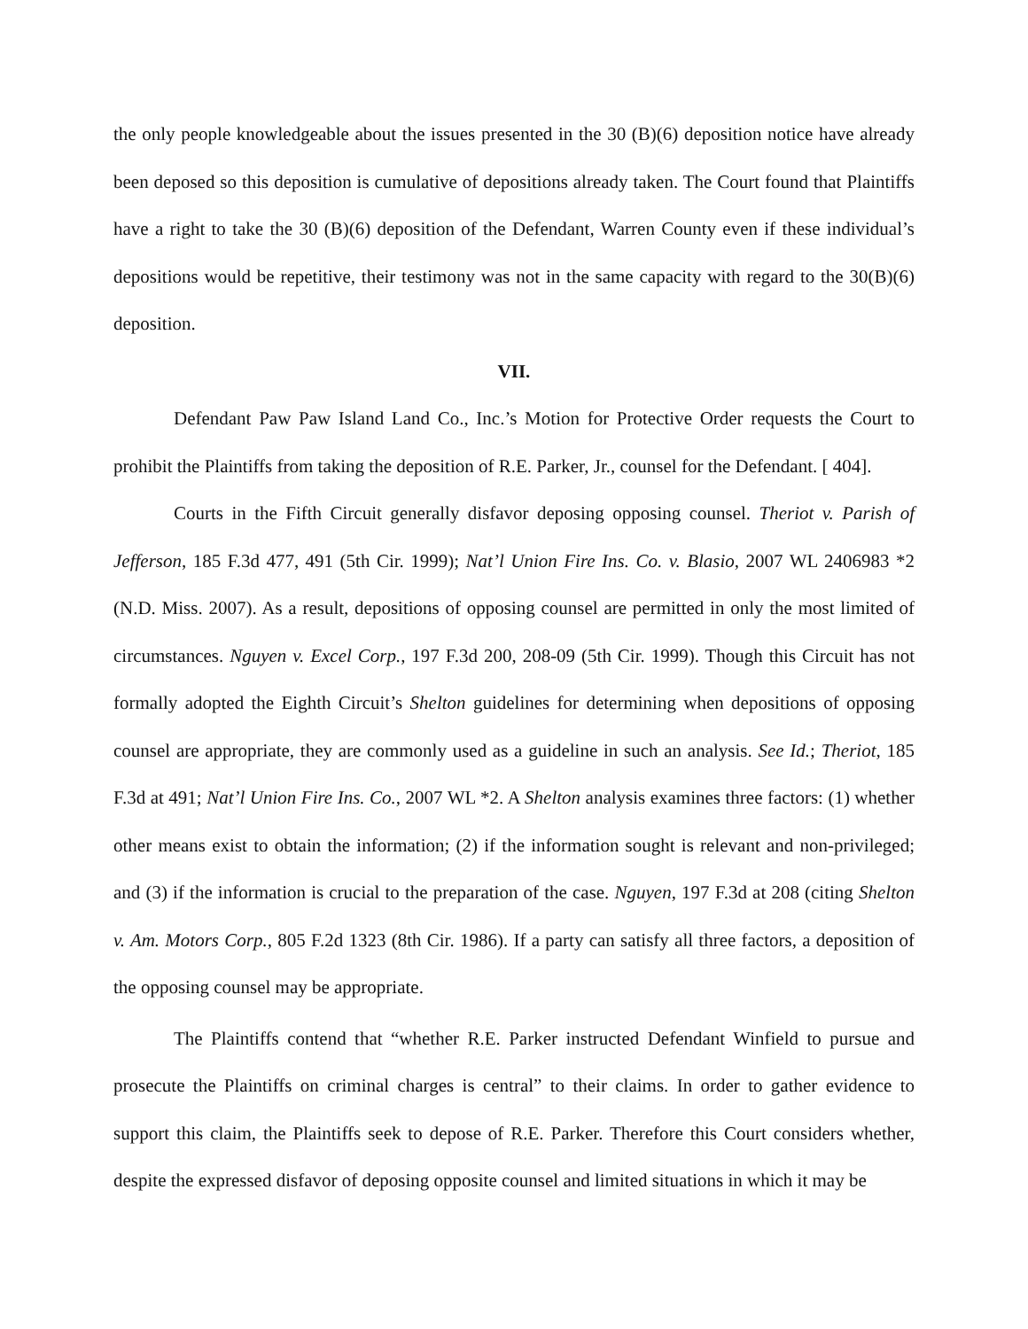the only people knowledgeable about the issues presented in the 30 (B)(6) deposition notice have already been deposed so this deposition is cumulative of depositions already taken. The Court found that Plaintiffs have a right to take the 30 (B)(6) deposition of the Defendant, Warren County even if these individual’s depositions would be repetitive, their testimony was not in the same capacity with regard to the 30(B)(6) deposition.
VII.
Defendant Paw Paw Island Land Co., Inc.’s Motion for Protective Order requests the Court to prohibit the Plaintiffs from taking the deposition of R.E. Parker, Jr., counsel for the Defendant. [ 404].
Courts in the Fifth Circuit generally disfavor deposing opposing counsel. Theriot v. Parish of Jefferson, 185 F.3d 477, 491 (5th Cir. 1999); Nat’l Union Fire Ins. Co. v. Blasio, 2007 WL 2406983 *2 (N.D. Miss. 2007). As a result, depositions of opposing counsel are permitted in only the most limited of circumstances. Nguyen v. Excel Corp., 197 F.3d 200, 208-09 (5th Cir. 1999). Though this Circuit has not formally adopted the Eighth Circuit’s Shelton guidelines for determining when depositions of opposing counsel are appropriate, they are commonly used as a guideline in such an analysis. See Id.; Theriot, 185 F.3d at 491; Nat’l Union Fire Ins. Co., 2007 WL *2. A Shelton analysis examines three factors: (1) whether other means exist to obtain the information; (2) if the information sought is relevant and non-privileged; and (3) if the information is crucial to the preparation of the case. Nguyen, 197 F.3d at 208 (citing Shelton v. Am. Motors Corp., 805 F.2d 1323 (8th Cir. 1986). If a party can satisfy all three factors, a deposition of the opposing counsel may be appropriate.
The Plaintiffs contend that “whether R.E. Parker instructed Defendant Winfield to pursue and prosecute the Plaintiffs on criminal charges is central” to their claims. In order to gather evidence to support this claim, the Plaintiffs seek to depose of R.E. Parker. Therefore this Court considers whether, despite the expressed disfavor of deposing opposite counsel and limited situations in which it may be